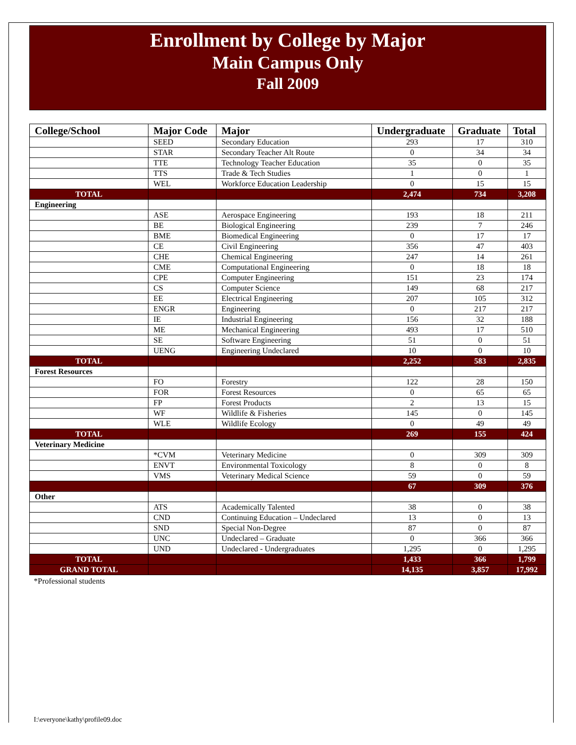Enrollment by College by Major
Main Campus Only
Fall 2009
| College/School | Major Code | Major | Undergraduate | Graduate | Total |
| --- | --- | --- | --- | --- | --- |
| | SEED | Secondary Education | 293 | 17 | 310 |
| | STAR | Secondary Teacher Alt Route | 0 | 34 | 34 |
| | TTE | Technology Teacher Education | 35 | 0 | 35 |
| | TTS | Trade & Tech Studies | 1 | 0 | 1 |
| | WEL | Workforce Education Leadership | 0 | 15 | 15 |
| TOTAL | | | 2,474 | 734 | 3,208 |
| Engineering | | | | | |
| | ASE | Aerospace Engineering | 193 | 18 | 211 |
| | BE | Biological Engineering | 239 | 7 | 246 |
| | BME | Biomedical Engineering | 0 | 17 | 17 |
| | CE | Civil Engineering | 356 | 47 | 403 |
| | CHE | Chemical Engineering | 247 | 14 | 261 |
| | CME | Computational Engineering | 0 | 18 | 18 |
| | CPE | Computer Engineering | 151 | 23 | 174 |
| | CS | Computer Science | 149 | 68 | 217 |
| | EE | Electrical Engineering | 207 | 105 | 312 |
| | ENGR | Engineering | 0 | 217 | 217 |
| | IE | Industrial Engineering | 156 | 32 | 188 |
| | ME | Mechanical Engineering | 493 | 17 | 510 |
| | SE | Software Engineering | 51 | 0 | 51 |
| | UENG | Engineering Undeclared | 10 | 0 | 10 |
| TOTAL | | | 2,252 | 583 | 2,835 |
| Forest Resources | | | | | |
| | FO | Forestry | 122 | 28 | 150 |
| | FOR | Forest Resources | 0 | 65 | 65 |
| | FP | Forest Products | 2 | 13 | 15 |
| | WF | Wildlife & Fisheries | 145 | 0 | 145 |
| | WLE | Wildlife Ecology | 0 | 49 | 49 |
| TOTAL | | | 269 | 155 | 424 |
| Veterinary Medicine | | | | | |
| | *CVM | Veterinary Medicine | 0 | 309 | 309 |
| | ENVT | Environmental Toxicology | 8 | 0 | 8 |
| | VMS | Veterinary Medical Science | 59 | 0 | 59 |
| | | | 67 | 309 | 376 |
| Other | | | | | |
| | ATS | Academically Talented | 38 | 0 | 38 |
| | CND | Continuing Education – Undeclared | 13 | 0 | 13 |
| | SND | Special Non-Degree | 87 | 0 | 87 |
| | UNC | Undeclared – Graduate | 0 | 366 | 366 |
| | UND | Undeclared - Undergraduates | 1,295 | 0 | 1,295 |
| TOTAL | | | 1,433 | 366 | 1,799 |
| GRAND TOTAL | | | 14,135 | 3,857 | 17,992 |
*Professional students
I:\everyone\kathy\profile09.doc